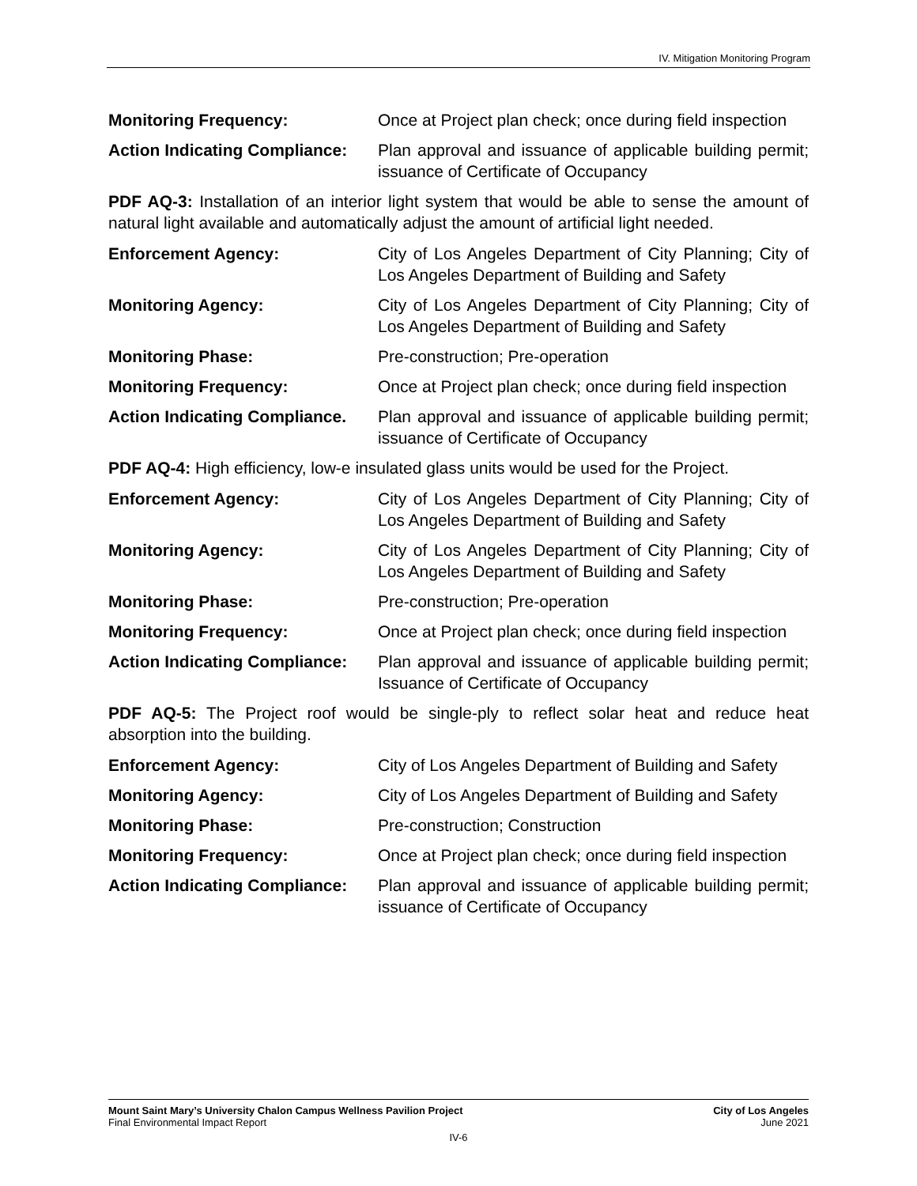IV. Mitigation Monitoring Program
Monitoring Frequency: Once at Project plan check; once during field inspection
Action Indicating Compliance:
Plan approval and issuance of applicable building permit; issuance of Certificate of Occupancy
PDF AQ-3: Installation of an interior light system that would be able to sense the amount of natural light available and automatically adjust the amount of artificial light needed.
Enforcement Agency: City of Los Angeles Department of City Planning; City of Los Angeles Department of Building and Safety
Monitoring Agency: City of Los Angeles Department of City Planning; City of Los Angeles Department of Building and Safety
Monitoring Phase: Pre-construction; Pre-operation
Monitoring Frequency: Once at Project plan check; once during field inspection
Action Indicating Compliance.
Plan approval and issuance of applicable building permit; issuance of Certificate of Occupancy
PDF AQ-4: High efficiency, low-e insulated glass units would be used for the Project.
Enforcement Agency: City of Los Angeles Department of City Planning; City of Los Angeles Department of Building and Safety
Monitoring Agency: City of Los Angeles Department of City Planning; City of Los Angeles Department of Building and Safety
Monitoring Phase: Pre-construction; Pre-operation
Monitoring Frequency: Once at Project plan check; once during field inspection
Action Indicating Compliance:
Plan approval and issuance of applicable building permit; Issuance of Certificate of Occupancy
PDF AQ-5: The Project roof would be single-ply to reflect solar heat and reduce heat absorption into the building.
Enforcement Agency: City of Los Angeles Department of Building and Safety
Monitoring Agency: City of Los Angeles Department of Building and Safety
Monitoring Phase: Pre-construction; Construction
Monitoring Frequency: Once at Project plan check; once during field inspection
Action Indicating Compliance:
Plan approval and issuance of applicable building permit; issuance of Certificate of Occupancy
Mount Saint Mary’s University Chalon Campus Wellness Pavilion Project City of Los Angeles
Final Environmental Impact Report June 2021
IV-6